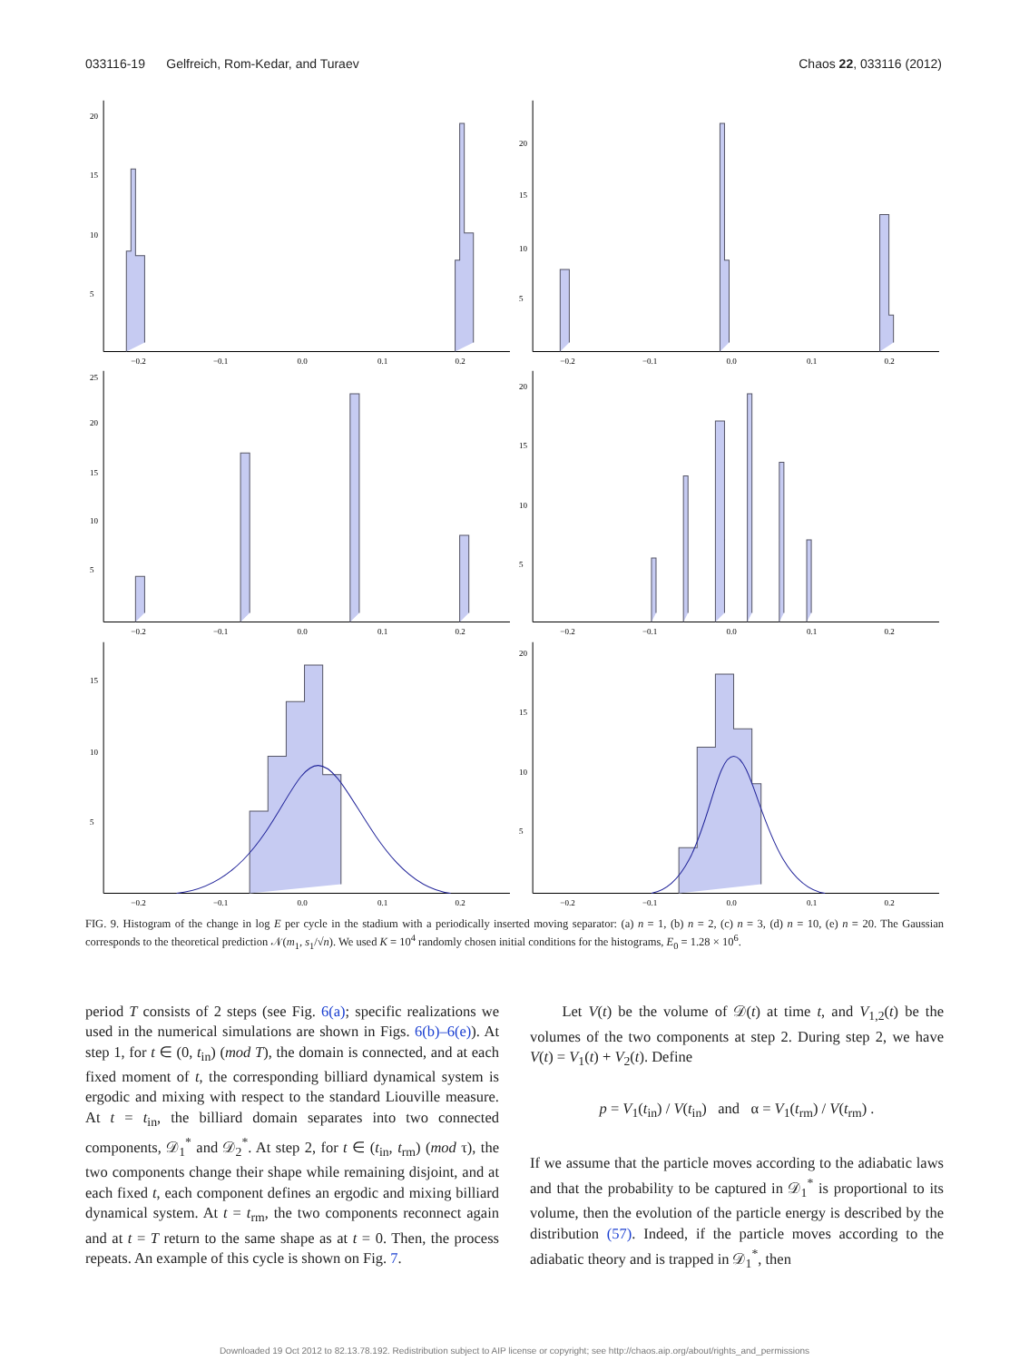033116-19 Gelfreich, Rom-Kedar, and Turaev Chaos 22, 033116 (2012)
20
15
10
5
−0.2
−0.1
0.0
0.1
0.2
20
15
10
5
−0.2
−0.1
0.0
0.1
0.2
25
20
15
10
5
−0.2
−0.1
0.0
0.1
0.2
20
15
10
5
−0.2
−0.1
0.0
0.1
0.2
15
10
5
−0.2
−0.1
0.0
0.1
0.2
20
15
10
5
−0.2
−0.1
0.0
0.1
0.2
FIG. 9. Histogram of the change in log E per cycle in the stadium with a periodically inserted moving separator: (a) n = 1, (b) n = 2, (c) n = 3, (d) n = 10, (e) n = 20. The Gaussian corresponds to the theoretical prediction 𝒩(m<sub>1</sub>, s<sub>1</sub>/√n). We used K = 10<sup>4</sup> randomly chosen initial conditions for the histograms, E<sub>0</sub> = 1.28 × 10<sup>6</sup>.
period T consists of 2 steps (see Fig. 6(a); specific realizations we used in the numerical simulations are shown in Figs. 6(b)–6(e)). At step 1, for t ∈ (0, t<sub>in</sub>) (mod T), the domain is connected, and at each fixed moment of t, the corresponding billiard dynamical system is ergodic and mixing with respect to the standard Liouville measure. At t = t<sub>in</sub>, the billiard domain separates into two connected components, 𝒟<sub>1</sub><sup>*</sup> and 𝒟<sub>2</sub><sup>*</sup>. At step 2, for t ∈ (t<sub>in</sub>, t<sub>rm</sub>) (mod τ), the two components change their shape while remaining disjoint, and at each fixed t, each component defines an ergodic and mixing billiard dynamical system. At t = t<sub>rm</sub>, the two components reconnect again and at t = T return to the same shape as at t = 0. Then, the process repeats. An example of this cycle is shown on Fig. 7.
Let V(t) be the volume of 𝒟(t) at time t, and V<sub>1,2</sub>(t) be the volumes of the two components at step 2. During step 2, we have V(t) = V<sub>1</sub>(t) + V<sub>2</sub>(t). Define
p = V<sub>1</sub>(t<sub>in</sub>) / V(t<sub>in</sub>) and α = V<sub>1</sub>(t<sub>rm</sub>) / V(t<sub>rm</sub>) .
If we assume that the particle moves according to the adiabatic laws and that the probability to be captured in 𝒟<sub>1</sub><sup>*</sup> is proportional to its volume, then the evolution of the particle energy is described by the distribution (57). Indeed, if the particle moves according to the adiabatic theory and is trapped in 𝒟<sub>1</sub><sup>*</sup>, then
Downloaded 19 Oct 2012 to 82.13.78.192. Redistribution subject to AIP license or copyright; see http://chaos.aip.org/about/rights_and_permissions